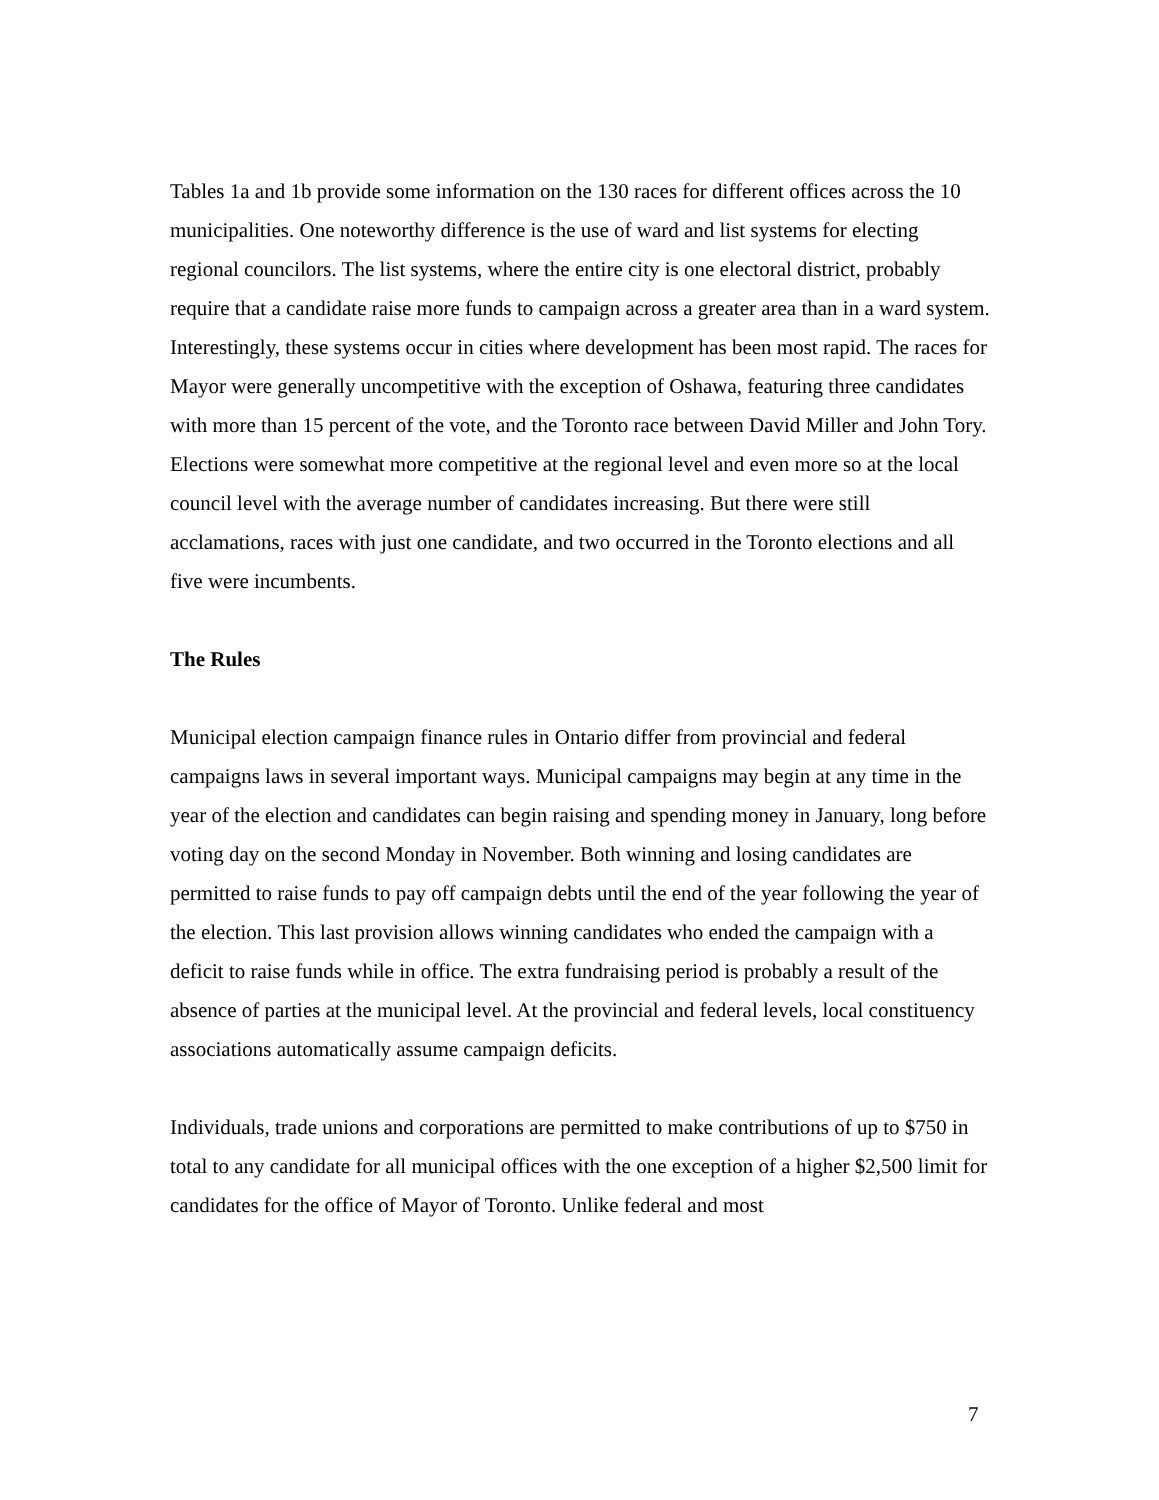Tables 1a and 1b provide some information on the 130 races for different offices across the 10 municipalities. One noteworthy difference is the use of ward and list systems for electing regional councilors. The list systems, where the entire city is one electoral district, probably require that a candidate raise more funds to campaign across a greater area than in a ward system. Interestingly, these systems occur in cities where development has been most rapid. The races for Mayor were generally uncompetitive with the exception of Oshawa, featuring three candidates with more than 15 percent of the vote, and the Toronto race between David Miller and John Tory. Elections were somewhat more competitive at the regional level and even more so at the local council level with the average number of candidates increasing. But there were still acclamations, races with just one candidate, and two occurred in the Toronto elections and all five were incumbents.
The Rules
Municipal election campaign finance rules in Ontario differ from provincial and federal campaigns laws in several important ways. Municipal campaigns may begin at any time in the year of the election and candidates can begin raising and spending money in January, long before voting day on the second Monday in November. Both winning and losing candidates are permitted to raise funds to pay off campaign debts until the end of the year following the year of the election. This last provision allows winning candidates who ended the campaign with a deficit to raise funds while in office. The extra fundraising period is probably a result of the absence of parties at the municipal level. At the provincial and federal levels, local constituency associations automatically assume campaign deficits.
Individuals, trade unions and corporations are permitted to make contributions of up to $750 in total to any candidate for all municipal offices with the one exception of a higher $2,500 limit for candidates for the office of Mayor of Toronto. Unlike federal and most
7